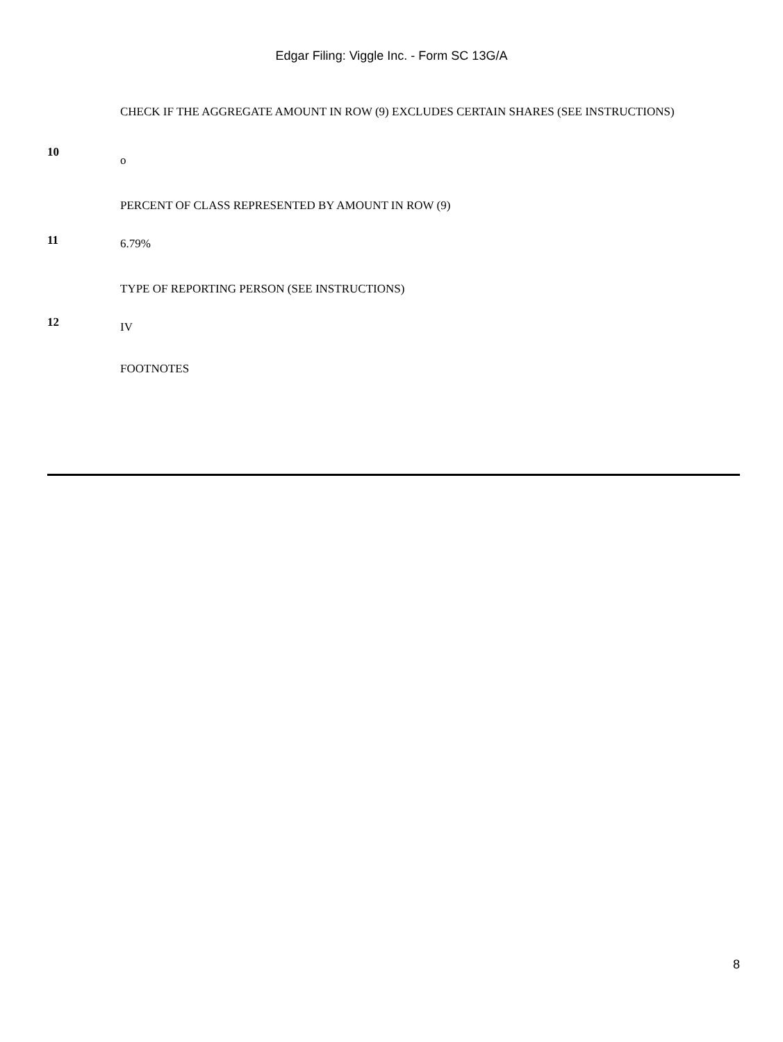Edgar Filing: Viggle Inc. - Form SC 13G/A
| 10 | CHECK IF THE AGGREGATE AMOUNT IN ROW (9) EXCLUDES CERTAIN SHARES (SEE INSTRUCTIONS) o |
| 11 | PERCENT OF CLASS REPRESENTED BY AMOUNT IN ROW (9) 6.79% |
| 12 | TYPE OF REPORTING PERSON (SEE INSTRUCTIONS) IV |
| | FOOTNOTES |
8